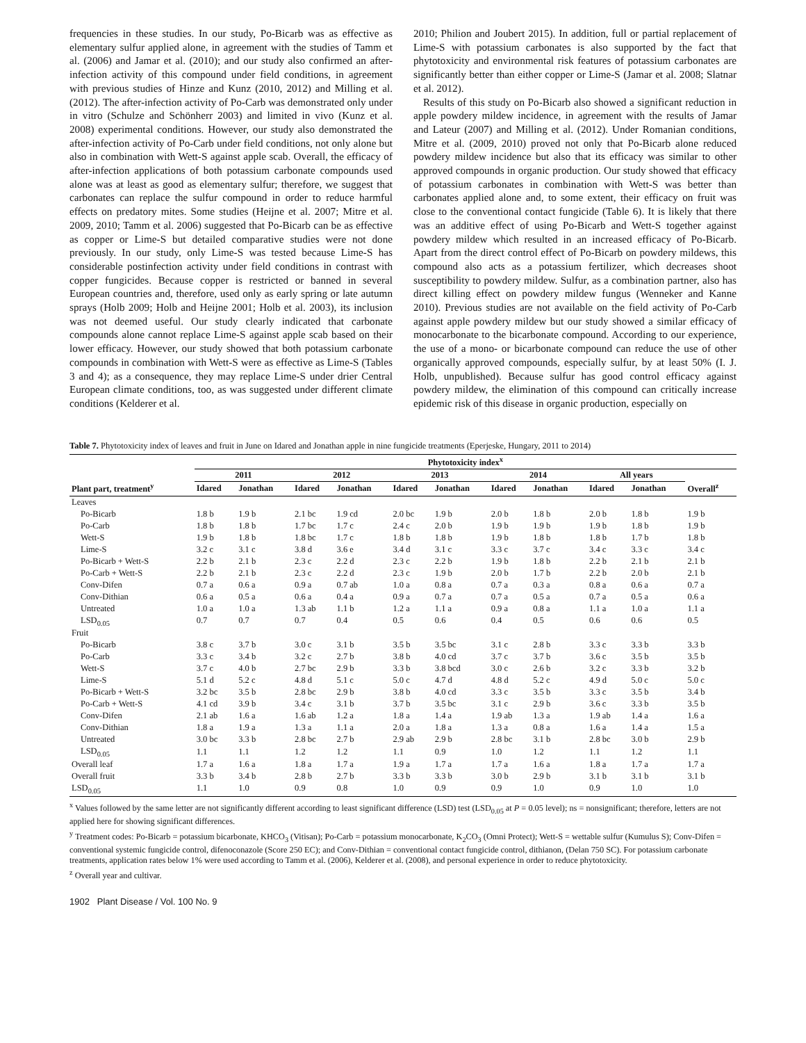frequencies in these studies. In our study, Po-Bicarb was as effective as elementary sulfur applied alone, in agreement with the studies of Tamm et al. (2006) and Jamar et al. (2010); and our study also confirmed an after-infection activity of this compound under field conditions, in agreement with previous studies of Hinze and Kunz (2010, 2012) and Milling et al. (2012). The after-infection activity of Po-Carb was demonstrated only under in vitro (Schulze and Schönherr 2003) and limited in vivo (Kunz et al. 2008) experimental conditions. However, our study also demonstrated the after-infection activity of Po-Carb under field conditions, not only alone but also in combination with Wett-S against apple scab. Overall, the efficacy of after-infection applications of both potassium carbonate compounds used alone was at least as good as elementary sulfur; therefore, we suggest that carbonates can replace the sulfur compound in order to reduce harmful effects on predatory mites. Some studies (Heijne et al. 2007; Mitre et al. 2009, 2010; Tamm et al. 2006) suggested that Po-Bicarb can be as effective as copper or Lime-S but detailed comparative studies were not done previously. In our study, only Lime-S was tested because Lime-S has considerable postinfection activity under field conditions in contrast with copper fungicides. Because copper is restricted or banned in several European countries and, therefore, used only as early spring or late autumn sprays (Holb 2009; Holb and Heijne 2001; Holb et al. 2003), its inclusion was not deemed useful. Our study clearly indicated that carbonate compounds alone cannot replace Lime-S against apple scab based on their lower efficacy. However, our study showed that both potassium carbonate compounds in combination with Wett-S were as effective as Lime-S (Tables 3 and 4); as a consequence, they may replace Lime-S under drier Central European climate conditions, too, as was suggested under different climate conditions (Kelderer et al.
2010; Philion and Joubert 2015). In addition, full or partial replacement of Lime-S with potassium carbonates is also supported by the fact that phytotoxicity and environmental risk features of potassium carbonates are significantly better than either copper or Lime-S (Jamar et al. 2008; Slatnar et al. 2012).
Results of this study on Po-Bicarb also showed a significant reduction in apple powdery mildew incidence, in agreement with the results of Jamar and Lateur (2007) and Milling et al. (2012). Under Romanian conditions, Mitre et al. (2009, 2010) proved not only that Po-Bicarb alone reduced powdery mildew incidence but also that its efficacy was similar to other approved compounds in organic production. Our study showed that efficacy of potassium carbonates in combination with Wett-S was better than carbonates applied alone and, to some extent, their efficacy on fruit was close to the conventional contact fungicide (Table 6). It is likely that there was an additive effect of using Po-Bicarb and Wett-S together against powdery mildew which resulted in an increased efficacy of Po-Bicarb. Apart from the direct control effect of Po-Bicarb on powdery mildews, this compound also acts as a potassium fertilizer, which decreases shoot susceptibility to powdery mildew. Sulfur, as a combination partner, also has direct killing effect on powdery mildew fungus (Wenneker and Kanne 2010). Previous studies are not available on the field activity of Po-Carb against apple powdery mildew but our study showed a similar efficacy of monocarbonate to the bicarbonate compound. According to our experience, the use of a mono- or bicarbonate compound can reduce the use of other organically approved compounds, especially sulfur, by at least 50% (I. J. Holb, unpublished). Because sulfur has good control efficacy against powdery mildew, the elimination of this compound can critically increase epidemic risk of this disease in organic production, especially on
Table 7. Phytotoxicity index of leaves and fruit in June on Idared and Jonathan apple in nine fungicide treatments (Eperjeske, Hungary, 2011 to 2014)
| | Phytotoxicity index<sup>x</sup> | | | | | | | | | | |
| --- | --- | --- | --- | --- | --- | --- | --- | --- | --- | --- | --- |
| | 2011 | | 2012 | | 2013 | | 2014 | | All years | | |
| Plant part, treatment<sup>y</sup> | Idared | Jonathan | Idared | Jonathan | Idared | Jonathan | Idared | Jonathan | Idared | Jonathan | Overall<sup>z</sup> |
| Leaves | | | | | | | | | | | |
| Po-Bicarb | 1.8 b | 1.9 b | 2.1 bc | 1.9 cd | 2.0 bc | 1.9 b | 2.0 b | 1.8 b | 2.0 b | 1.8 b | 1.9 b |
| Po-Carb | 1.8 b | 1.8 b | 1.7 bc | 1.7 c | 2.4 c | 2.0 b | 1.9 b | 1.9 b | 1.9 b | 1.8 b | 1.9 b |
| Wett-S | 1.9 b | 1.8 b | 1.8 bc | 1.7 c | 1.8 b | 1.8 b | 1.9 b | 1.8 b | 1.8 b | 1.7 b | 1.8 b |
| Lime-S | 3.2 c | 3.1 c | 3.8 d | 3.6 e | 3.4 d | 3.1 c | 3.3 c | 3.7 c | 3.4 c | 3.3 c | 3.4 c |
| Po-Bicarb + Wett-S | 2.2 b | 2.1 b | 2.3 c | 2.2 d | 2.3 c | 2.2 b | 1.9 b | 1.8 b | 2.2 b | 2.1 b | 2.1 b |
| Po-Carb + Wett-S | 2.2 b | 2.1 b | 2.3 c | 2.2 d | 2.3 c | 1.9 b | 2.0 b | 1.7 b | 2.2 b | 2.0 b | 2.1 b |
| Conv-Difen | 0.7 a | 0.6 a | 0.9 a | 0.7 ab | 1.0 a | 0.8 a | 0.7 a | 0.3 a | 0.8 a | 0.6 a | 0.7 a |
| Conv-Dithian | 0.6 a | 0.5 a | 0.6 a | 0.4 a | 0.9 a | 0.7 a | 0.7 a | 0.5 a | 0.7 a | 0.5 a | 0.6 a |
| Untreated | 1.0 a | 1.0 a | 1.3 ab | 1.1 b | 1.2 a | 1.1 a | 0.9 a | 0.8 a | 1.1 a | 1.0 a | 1.1 a |
| LSD<sub>0.05</sub> | 0.7 | 0.7 | 0.7 | 0.4 | 0.5 | 0.6 | 0.4 | 0.5 | 0.6 | 0.6 | 0.5 |
| Fruit | | | | | | | | | | | |
| Po-Bicarb | 3.8 c | 3.7 b | 3.0 c | 3.1 b | 3.5 b | 3.5 bc | 3.1 c | 2.8 b | 3.3 c | 3.3 b | 3.3 b |
| Po-Carb | 3.3 c | 3.4 b | 3.2 c | 2.7 b | 3.8 b | 4.0 cd | 3.7 c | 3.7 b | 3.6 c | 3.5 b | 3.5 b |
| Wett-S | 3.7 c | 4.0 b | 2.7 bc | 2.9 b | 3.3 b | 3.8 bcd | 3.0 c | 2.6 b | 3.2 c | 3.3 b | 3.2 b |
| Lime-S | 5.1 d | 5.2 c | 4.8 d | 5.1 c | 5.0 c | 4.7 d | 4.8 d | 5.2 c | 4.9 d | 5.0 c | 5.0 c |
| Po-Bicarb + Wett-S | 3.2 bc | 3.5 b | 2.8 bc | 2.9 b | 3.8 b | 4.0 cd | 3.3 c | 3.5 b | 3.3 c | 3.5 b | 3.4 b |
| Po-Carb + Wett-S | 4.1 cd | 3.9 b | 3.4 c | 3.1 b | 3.7 b | 3.5 bc | 3.1 c | 2.9 b | 3.6 c | 3.3 b | 3.5 b |
| Conv-Difen | 2.1 ab | 1.6 a | 1.6 ab | 1.2 a | 1.8 a | 1.4 a | 1.9 ab | 1.3 a | 1.9 ab | 1.4 a | 1.6 a |
| Conv-Dithian | 1.8 a | 1.9 a | 1.3 a | 1.1 a | 2.0 a | 1.8 a | 1.3 a | 0.8 a | 1.6 a | 1.4 a | 1.5 a |
| Untreated | 3.0 bc | 3.3 b | 2.8 bc | 2.7 b | 2.9 ab | 2.9 b | 2.8 bc | 3.1 b | 2.8 bc | 3.0 b | 2.9 b |
| LSD<sub>0.05</sub> | 1.1 | 1.1 | 1.2 | 1.2 | 1.1 | 0.9 | 1.0 | 1.2 | 1.1 | 1.2 | 1.1 |
| Overall leaf | 1.7 a | 1.6 a | 1.8 a | 1.7 a | 1.9 a | 1.7 a | 1.7 a | 1.6 a | 1.8 a | 1.7 a | 1.7 a |
| Overall fruit | 3.3 b | 3.4 b | 2.8 b | 2.7 b | 3.3 b | 3.3 b | 3.0 b | 2.9 b | 3.1 b | 3.1 b | 3.1 b |
| LSD<sub>0.05</sub> | 1.1 | 1.0 | 0.9 | 0.8 | 1.0 | 0.9 | 0.9 | 1.0 | 0.9 | 1.0 | 1.0 |
<sup>x</sup> Values followed by the same letter are not significantly different according to least significant difference (LSD) test (LSD<sub>0.05</sub> at P = 0.05 level); ns = nonsignificant; therefore, letters are not applied here for showing significant differences.
<sup>y</sup> Treatment codes: Po-Bicarb = potassium bicarbonate, KHCO<sub>3</sub> (Vitisan); Po-Carb = potassium monocarbonate, K<sub>2</sub>CO<sub>3</sub> (Omni Protect); Wett-S = wettable sulfur (Kumulus S); Conv-Difen = conventional systemic fungicide control, difenoconazole (Score 250 EC); and Conv-Dithian = conventional contact fungicide control, dithianon, (Delan 750 SC). For potassium carbonate treatments, application rates below 1% were used according to Tamm et al. (2006), Kelderer et al. (2008), and personal experience in order to reduce phytotoxicity.
<sup>z</sup> Overall year and cultivar.
1902 Plant Disease / Vol. 100 No. 9